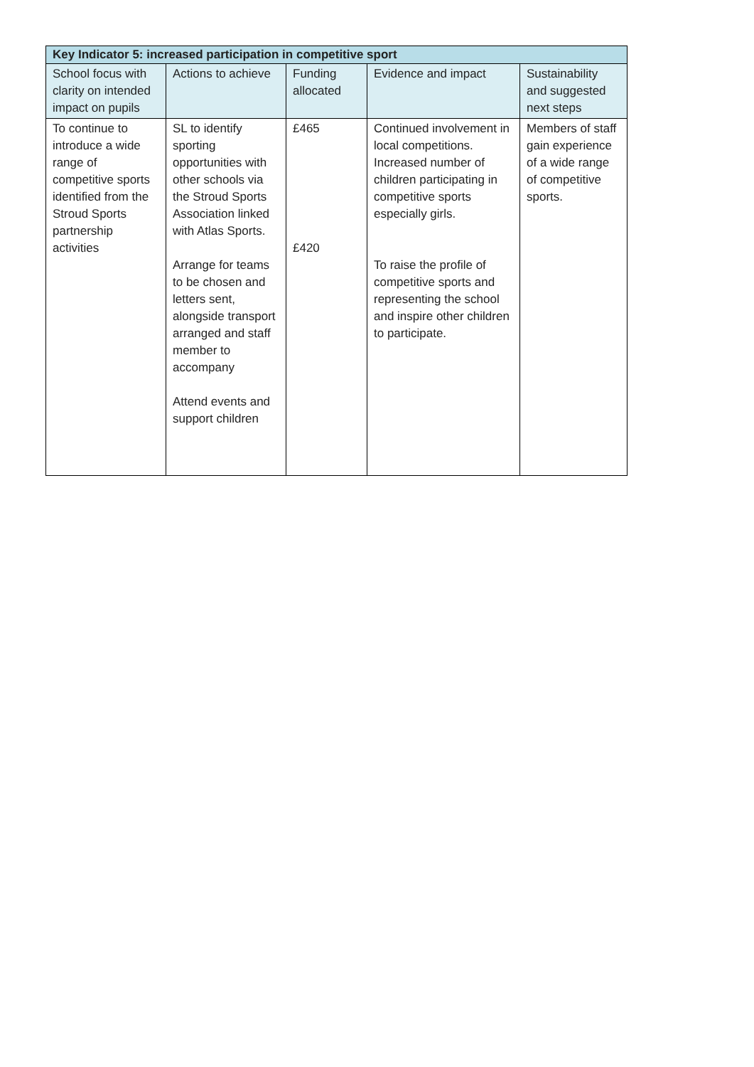| Key Indicator 5: increased participation in competitive sport | | | | |
| --- | --- | --- | --- | --- |
| School focus with clarity on intended impact on pupils | Actions to achieve | Funding allocated | Evidence and impact | Sustainability and suggested next steps |
| To continue to introduce a wide range of competitive sports identified from the Stroud Sports partnership activities | SL to identify sporting opportunities with other schools via the Stroud Sports Association linked with Atlas Sports. Arrange for teams to be chosen and letters sent, alongside transport arranged and staff member to accompany Attend events and support children | £465 £420 | Continued involvement in local competitions. Increased number of children participating in competitive sports especially girls. To raise the profile of competitive sports and representing the school and inspire other children to participate. | Members of staff gain experience of a wide range of competitive sports. |